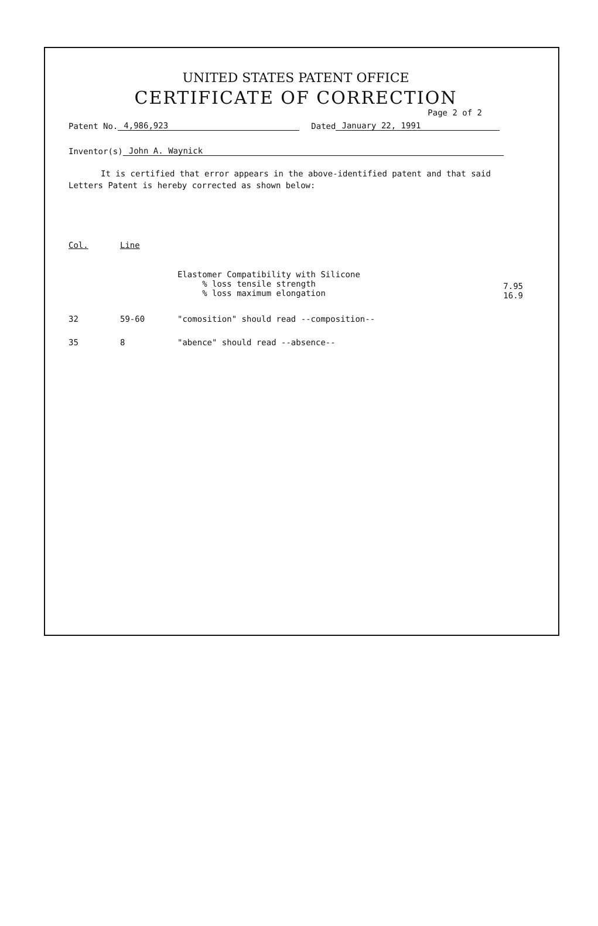UNITED STATES PATENT OFFICE
CERTIFICATE OF CORRECTION
Page 2 of 2
Patent No. 4,986,923 Dated January 22, 1991
Inventor(s) John A. Waynick
It is certified that error appears in the above-identified patent and that said Letters Patent is hereby corrected as shown below:
| Col. | Line | | |
| --- | --- | --- | --- |
| | | Elastomer Compatibility with Silicone % loss tensile strength % loss maximum elongation | 7.95 16.9 |
| 32 | 59-60 | "comosition" should read --composition-- | |
| 35 | 8 | "abence" should read --absence-- | |